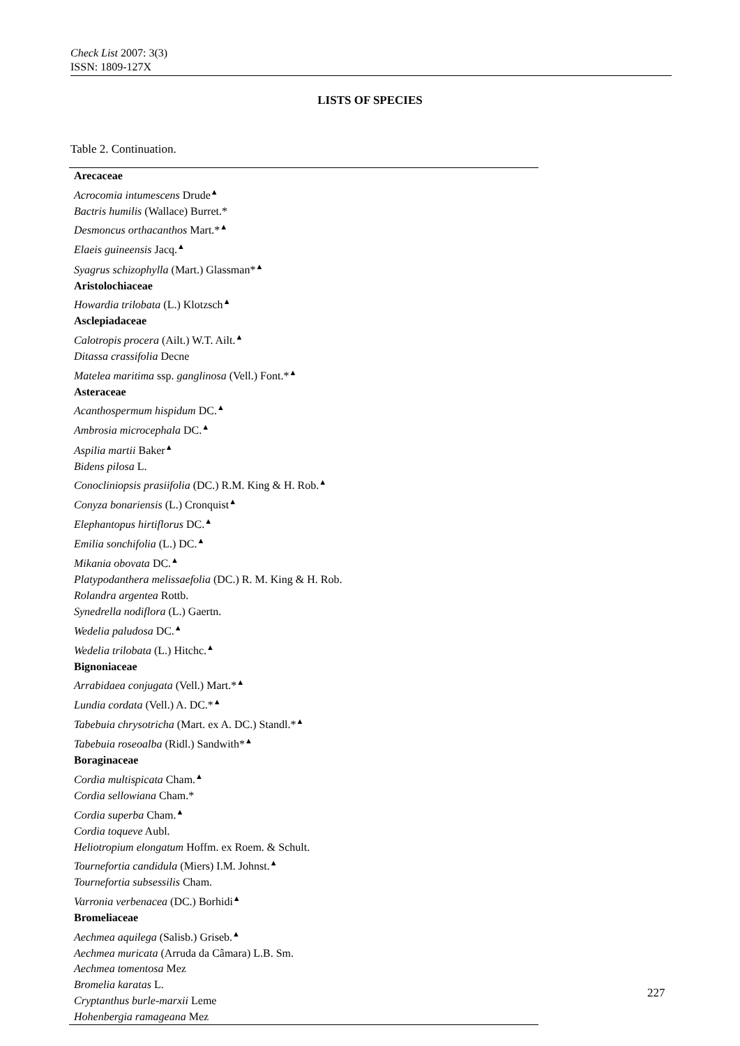Check List 2007: 3(3)
ISSN: 1809-127X
LISTS OF SPECIES
Table 2. Continuation.
| Arecaceae |
| Acrocomia intumescens Drude<sup>▲</sup> |
| Bactris humilis (Wallace) Burret.* |
| Desmoncus orthacanthos Mart.*<sup>▲</sup> |
| Elaeis guineensis Jacq.<sup>▲</sup> |
| Syagrus schizophylla (Mart.) Glassman*<sup>▲</sup> |
| Aristolochiaceae |
| Howardia trilobata (L.) Klotzsch<sup>▲</sup> |
| Asclepiadaceae |
| Calotropis procera (Ailt.) W.T. Ailt.<sup>▲</sup> |
| Ditassa crassifolia Decne |
| Matelea maritima ssp. ganglinosa (Vell.) Font.*<sup>▲</sup> |
| Asteraceae |
| Acanthospermum hispidum DC.<sup>▲</sup> |
| Ambrosia microcephala DC.<sup>▲</sup> |
| Aspilia martii Baker<sup>▲</sup> |
| Bidens pilosa L. |
| Conocliniopsis prasiifolia (DC.) R.M. King & H. Rob.<sup>▲</sup> |
| Conyza bonariensis (L.) Cronquist<sup>▲</sup> |
| Elephantopus hirtiflorus DC.<sup>▲</sup> |
| Emilia sonchifolia (L.) DC.<sup>▲</sup> |
| Mikania obovata DC.<sup>▲</sup> |
| Platypodanthera melissaefolia (DC.) R. M. King & H. Rob. |
| Rolandra argentea Rottb. |
| Synedrella nodiflora (L.) Gaertn. |
| Wedelia paludosa DC.<sup>▲</sup> |
| Wedelia trilobata (L.) Hitchc.<sup>▲</sup> |
| Bignoniaceae |
| Arrabidaea conjugata (Vell.) Mart.*<sup>▲</sup> |
| Lundia cordata (Vell.) A. DC.*<sup>▲</sup> |
| Tabebuia chrysotricha (Mart. ex A. DC.) Standl.*<sup>▲</sup> |
| Tabebuia roseoalba (Ridl.) Sandwith*<sup>▲</sup> |
| Boraginaceae |
| Cordia multispicata Cham.<sup>▲</sup> |
| Cordia sellowiana Cham.* |
| Cordia superba Cham.<sup>▲</sup> |
| Cordia toqueve Aubl. |
| Heliotropium elongatum Hoffm. ex Roem. & Schult. |
| Tournefortia candidula (Miers) I.M. Johnst.<sup>▲</sup> |
| Tournefortia subsessilis Cham. |
| Varronia verbenacea (DC.) Borhidi<sup>▲</sup> |
| Bromeliaceae |
| Aechmea aquilega (Salisb.) Griseb.<sup>▲</sup> |
| Aechmea muricata (Arruda da Câmara) L.B. Sm. |
| Aechmea tomentosa Mez |
| Bromelia karatas L. |
| Cryptanthus burle-marxii Leme |
| Hohenbergia ramageana Mez |
227